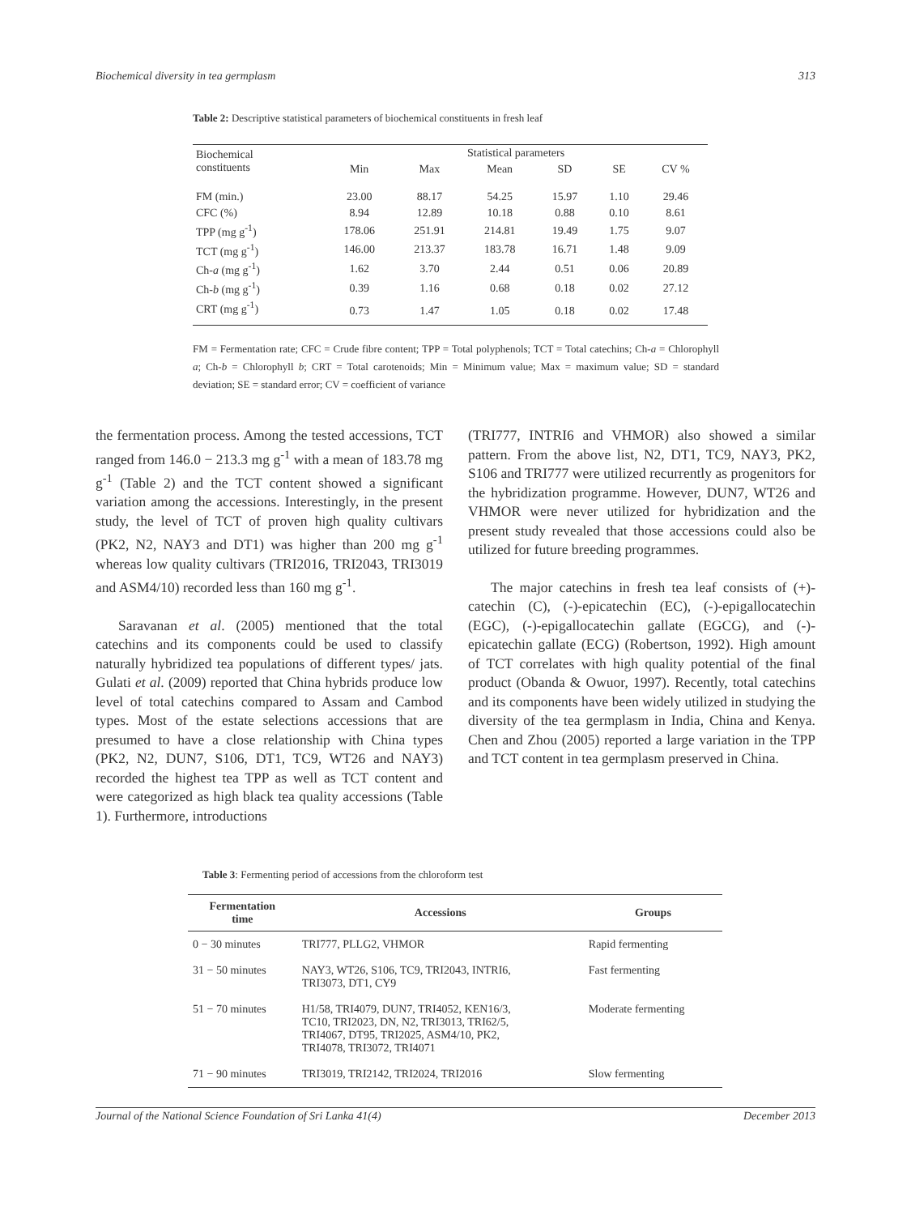Biochemical diversity in tea germplasm 313
Table 2: Descriptive statistical parameters of biochemical constituents in fresh leaf
| Biochemical constituents | Statistical parameters | | | | | |
| --- | --- | --- | --- | --- | --- | --- |
| | Min | Max | Mean | SD | SE | CV % |
| FM (min.) | 23.00 | 88.17 | 54.25 | 15.97 | 1.10 | 29.46 |
| CFC (%) | 8.94 | 12.89 | 10.18 | 0.88 | 0.10 | 8.61 |
| TPP (mg g<sup>-1</sup>) | 178.06 | 251.91 | 214.81 | 19.49 | 1.75 | 9.07 |
| TCT (mg g<sup>-1</sup>) | 146.00 | 213.37 | 183.78 | 16.71 | 1.48 | 9.09 |
| Ch- a (mg g<sup>-1</sup>) | 1.62 | 3.70 | 2.44 | 0.51 | 0.06 | 20.89 |
| Ch- b (mg g<sup>-1</sup>) | 0.39 | 1.16 | 0.68 | 0.18 | 0.02 | 27.12 |
| CRT (mg g<sup>-1</sup>) | 0.73 | 1.47 | 1.05 | 0.18 | 0.02 | 17.48 |
FM = Fermentation rate; CFC = Crude fibre content; TPP = Total polyphenols; TCT = Total catechins; Ch-a = Chlorophyll a; Ch-b = Chlorophyll b; CRT = Total carotenoids; Min = Minimum value; Max = maximum value; SD = standard deviation; SE = standard error; CV = coefficient of variance
the fermentation process. Among the tested accessions, TCT ranged from 146.0 − 213.3 mg g<sup>-1</sup> with a mean of 183.78 mg g<sup>-1</sup> (Table 2) and the TCT content showed a significant variation among the accessions. Interestingly, in the present study, the level of TCT of proven high quality cultivars (PK2, N2, NAY3 and DT1) was higher than 200 mg g<sup>-1</sup> whereas low quality cultivars (TRI2016, TRI2043, TRI3019 and ASM4/10) recorded less than 160 mg g<sup>-1</sup>.
Saravanan et al. (2005) mentioned that the total catechins and its components could be used to classify naturally hybridized tea populations of different types/ jats. Gulati et al. (2009) reported that China hybrids produce low level of total catechins compared to Assam and Cambod types. Most of the estate selections accessions that are presumed to have a close relationship with China types (PK2, N2, DUN7, S106, DT1, TC9, WT26 and NAY3) recorded the highest tea TPP as well as TCT content and were categorized as high black tea quality accessions (Table 1). Furthermore, introductions
(TRI777, INTRI6 and VHMOR) also showed a similar pattern. From the above list, N2, DT1, TC9, NAY3, PK2, S106 and TRI777 were utilized recurrently as progenitors for the hybridization programme. However, DUN7, WT26 and VHMOR were never utilized for hybridization and the present study revealed that those accessions could also be utilized for future breeding programmes.
The major catechins in fresh tea leaf consists of (+)-catechin (C), (-)-epicatechin (EC), (-)-epigallocatechin (EGC), (-)-epigallocatechin gallate (EGCG), and (-)-epicatechin gallate (ECG) (Robertson, 1992). High amount of TCT correlates with high quality potential of the final product (Obanda & Owuor, 1997). Recently, total catechins and its components have been widely utilized in studying the diversity of the tea germplasm in India, China and Kenya. Chen and Zhou (2005) reported a large variation in the TPP and TCT content in tea germplasm preserved in China.
Table 3: Fermenting period of accessions from the chloroform test
| Fermentation time | Accessions | Groups |
| --- | --- | --- |
| 0 − 30 minutes | TRI777, PLLG2, VHMOR | Rapid fermenting |
| 31 − 50 minutes | NAY3, WT26, S106, TC9, TRI2043, INTRI6, TRI3073, DT1, CY9 | Fast fermenting |
| 51 − 70 minutes | H1/58, TRI4079, DUN7, TRI4052, KEN16/3, TC10, TRI2023, DN, N2, TRI3013, TRI62/5, TRI4067, DT95, TRI2025, ASM4/10, PK2, TRI4078, TRI3072, TRI4071 | Moderate fermenting |
| 71 − 90 minutes | TRI3019, TRI2142, TRI2024, TRI2016 | Slow fermenting |
Journal of the National Science Foundation of Sri Lanka 41(4) December 2013